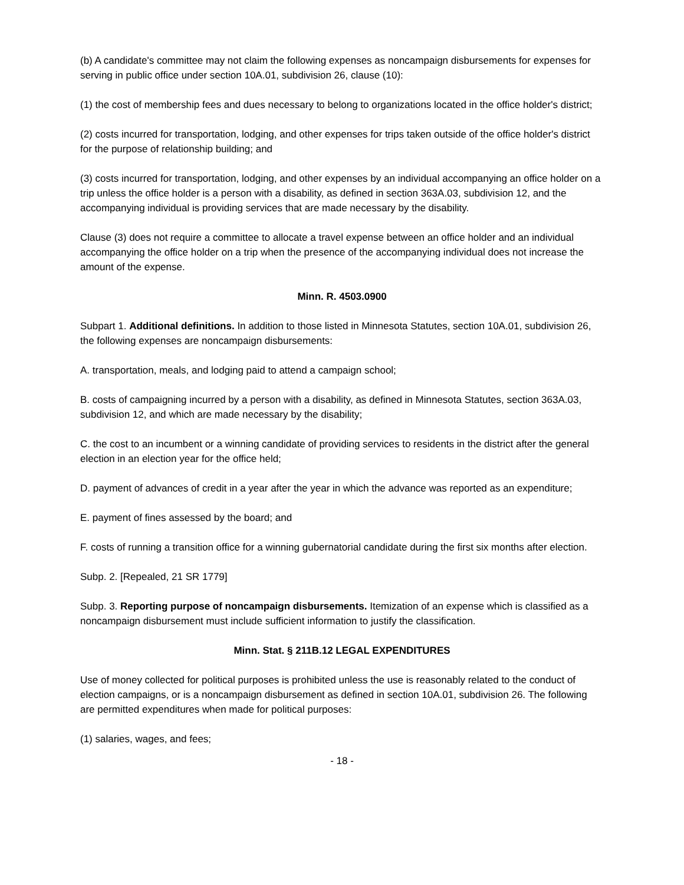(b) A candidate's committee may not claim the following expenses as noncampaign disbursements for expenses for serving in public office under section 10A.01, subdivision 26, clause (10):
(1) the cost of membership fees and dues necessary to belong to organizations located in the office holder's district;
(2) costs incurred for transportation, lodging, and other expenses for trips taken outside of the office holder's district for the purpose of relationship building; and
(3) costs incurred for transportation, lodging, and other expenses by an individual accompanying an office holder on a trip unless the office holder is a person with a disability, as defined in section 363A.03, subdivision 12, and the accompanying individual is providing services that are made necessary by the disability.
Clause (3) does not require a committee to allocate a travel expense between an office holder and an individual accompanying the office holder on a trip when the presence of the accompanying individual does not increase the amount of the expense.
Minn. R. 4503.0900
Subpart 1. Additional definitions. In addition to those listed in Minnesota Statutes, section 10A.01, subdivision 26, the following expenses are noncampaign disbursements:
A. transportation, meals, and lodging paid to attend a campaign school;
B. costs of campaigning incurred by a person with a disability, as defined in Minnesota Statutes, section 363A.03, subdivision 12, and which are made necessary by the disability;
C. the cost to an incumbent or a winning candidate of providing services to residents in the district after the general election in an election year for the office held;
D. payment of advances of credit in a year after the year in which the advance was reported as an expenditure;
E. payment of fines assessed by the board; and
F. costs of running a transition office for a winning gubernatorial candidate during the first six months after election.
Subp. 2. [Repealed, 21 SR 1779]
Subp. 3. Reporting purpose of noncampaign disbursements. Itemization of an expense which is classified as a noncampaign disbursement must include sufficient information to justify the classification.
Minn. Stat. § 211B.12 LEGAL EXPENDITURES
Use of money collected for political purposes is prohibited unless the use is reasonably related to the conduct of election campaigns, or is a noncampaign disbursement as defined in section 10A.01, subdivision 26. The following are permitted expenditures when made for political purposes:
(1) salaries, wages, and fees;
- 18 -